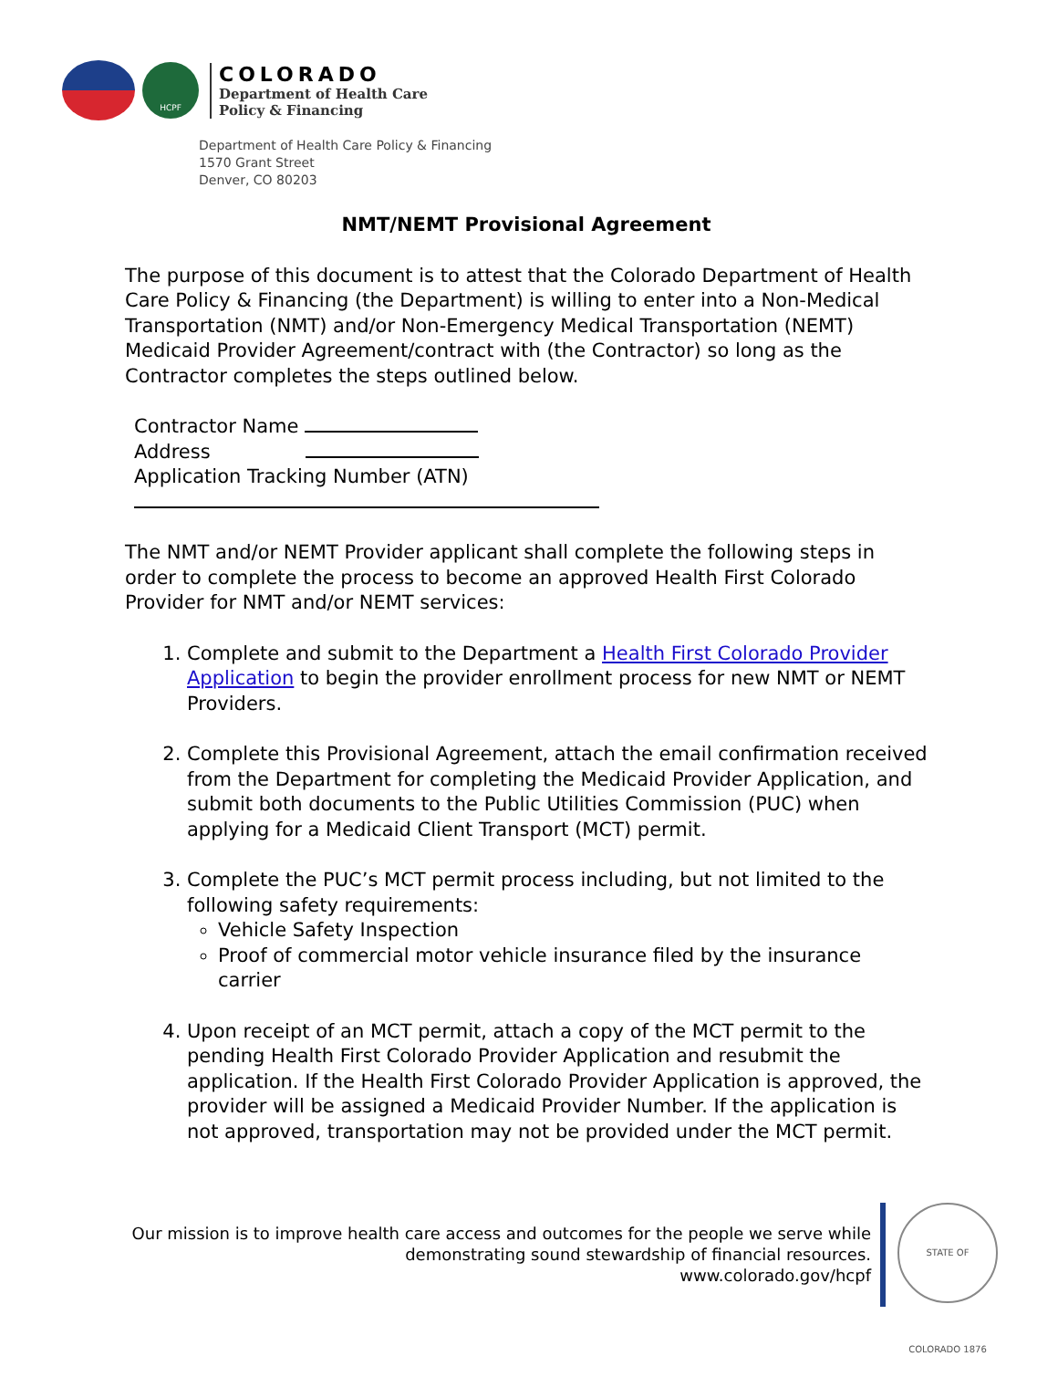HCPF
COLORADO
Department of Health Care
Policy & Financing
Department of Health Care Policy & Financing
1570 Grant Street
Denver, CO 80203
NMT/NEMT Provisional Agreement
The purpose of this document is to attest that the Colorado Department of Health Care Policy & Financing (the Department) is willing to enter into a Non-Medical Transportation (NMT) and/or Non-Emergency Medical Transportation (NEMT) Medicaid Provider Agreement/contract with (the Contractor) so long as the Contractor completes the steps outlined below.
Contractor Name
Address
Application Tracking Number (ATN)
The NMT and/or NEMT Provider applicant shall complete the following steps in order to complete the process to become an approved Health First Colorado Provider for NMT and/or NEMT services:
1. Complete and submit to the Department a Health First Colorado Provider Application to begin the provider enrollment process for new NMT or NEMT Providers.
2. Complete this Provisional Agreement, attach the email confirmation received from the Department for completing the Medicaid Provider Application, and submit both documents to the Public Utilities Commission (PUC) when applying for a Medicaid Client Transport (MCT) permit.
3. Complete the PUC’s MCT permit process including, but not limited to the following safety requirements:
Vehicle Safety Inspection
Proof of commercial motor vehicle insurance filed by the insurance carrier
4. Upon receipt of an MCT permit, attach a copy of the MCT permit to the pending Health First Colorado Provider Application and resubmit the application. If the Health First Colorado Provider Application is approved, the provider will be assigned a Medicaid Provider Number. If the application is not approved, transportation may not be provided under the MCT permit.
Our mission is to improve health care access and outcomes for the people we serve while
demonstrating sound stewardship of financial resources.
www.colorado.gov/hcpf
STATE OF COLORADO 1876